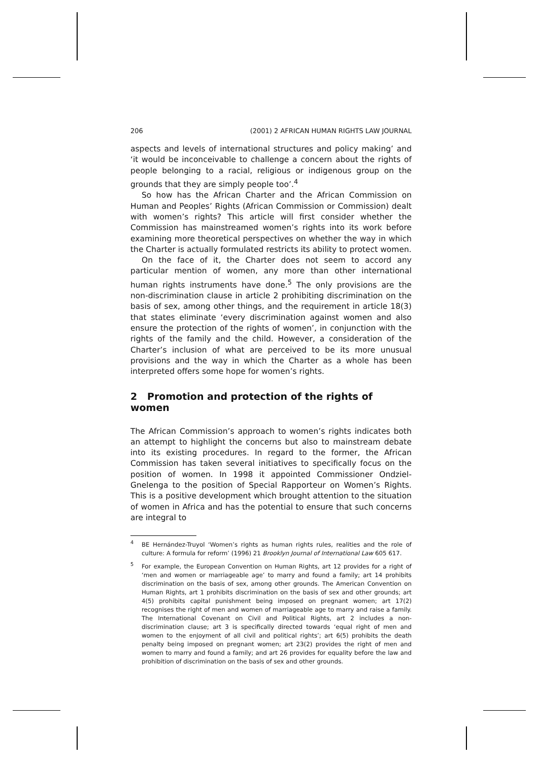206 (2001) 2 AFRICAN HUMAN RIGHTS LAW JOURNAL
aspects and levels of international structures and policy making’ and ‘it would be inconceivable to challenge a concern about the rights of people belonging to a racial, religious or indigenous group on the grounds that they are simply people too’.<sup>4</sup>
So how has the African Charter and the African Commission on Human and Peoples’ Rights (African Commission or Commission) dealt with women’s rights? This article will first consider whether the Commission has mainstreamed women’s rights into its work before examining more theoretical perspectives on whether the way in which the Charter is actually formulated restricts its ability to protect women.
On the face of it, the Charter does not seem to accord any particular mention of women, any more than other international human rights instruments have done.<sup>5</sup> The only provisions are the non-discrimination clause in article 2 prohibiting discrimination on the basis of sex, among other things, and the requirement in article 18(3) that states eliminate ‘every discrimination against women and also ensure the protection of the rights of women’, in conjunction with the rights of the family and the child. However, a consideration of the Charter’s inclusion of what are perceived to be its more unusual provisions and the way in which the Charter as a whole has been interpreted offers some hope for women’s rights.
2 Promotion and protection of the rights of women
The African Commission’s approach to women’s rights indicates both an attempt to highlight the concerns but also to mainstream debate into its existing procedures. In regard to the former, the African Commission has taken several initiatives to specifically focus on the position of women. In 1998 it appointed Commissioner Ondziel-Gnelenga to the position of Special Rapporteur on Women’s Rights. This is a positive development which brought attention to the situation of women in Africa and has the potential to ensure that such concerns are integral to
<sup>4</sup> BE Hernández-Truyol ‘Women’s rights as human rights rules, realities and the role of culture: A formula for reform’ (1996) 21 Brooklyn Journal of International Law 605 617.
<sup>5</sup> For example, the European Convention on Human Rights, art 12 provides for a right of ‘men and women or marriageable age’ to marry and found a family; art 14 prohibits discrimination on the basis of sex, among other grounds. The American Convention on Human Rights, art 1 prohibits discrimination on the basis of sex and other grounds; art 4(5) prohibits capital punishment being imposed on pregnant women; art 17(2) recognises the right of men and women of marriageable age to marry and raise a family. The International Covenant on Civil and Political Rights, art 2 includes a non-discrimination clause; art 3 is specifically directed towards ‘equal right of men and women to the enjoyment of all civil and political rights’; art 6(5) prohibits the death penalty being imposed on pregnant women; art 23(2) provides the right of men and women to marry and found a family; and art 26 provides for equality before the law and prohibition of discrimination on the basis of sex and other grounds.